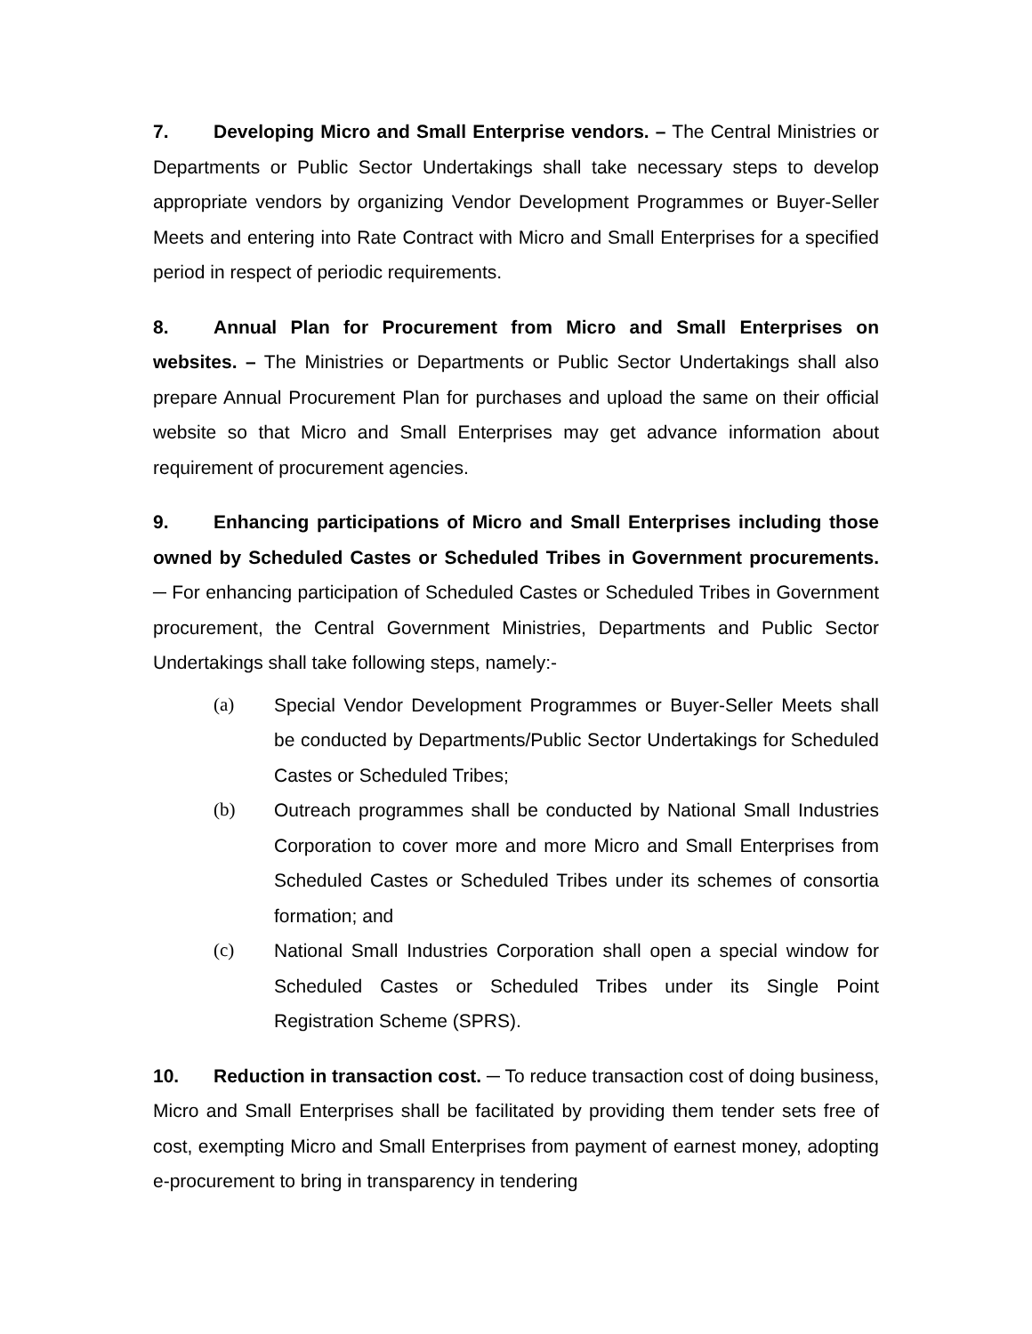7. Developing Micro and Small Enterprise vendors. – The Central Ministries or Departments or Public Sector Undertakings shall take necessary steps to develop appropriate vendors by organizing Vendor Development Programmes or Buyer-Seller Meets and entering into Rate Contract with Micro and Small Enterprises for a specified period in respect of periodic requirements.
8. Annual Plan for Procurement from Micro and Small Enterprises on websites. – The Ministries or Departments or Public Sector Undertakings shall also prepare Annual Procurement Plan for purchases and upload the same on their official website so that Micro and Small Enterprises may get advance information about requirement of procurement agencies.
9. Enhancing participations of Micro and Small Enterprises including those owned by Scheduled Castes or Scheduled Tribes in Government procurements. ─ For enhancing participation of Scheduled Castes or Scheduled Tribes in Government procurement, the Central Government Ministries, Departments and Public Sector Undertakings shall take following steps, namely:-
(a) Special Vendor Development Programmes or Buyer-Seller Meets shall be conducted by Departments/Public Sector Undertakings for Scheduled Castes or Scheduled Tribes;
(b) Outreach programmes shall be conducted by National Small Industries Corporation to cover more and more Micro and Small Enterprises from Scheduled Castes or Scheduled Tribes under its schemes of consortia formation; and
(c) National Small Industries Corporation shall open a special window for Scheduled Castes or Scheduled Tribes under its Single Point Registration Scheme (SPRS).
10. Reduction in transaction cost. ─ To reduce transaction cost of doing business, Micro and Small Enterprises shall be facilitated by providing them tender sets free of cost, exempting Micro and Small Enterprises from payment of earnest money, adopting e-procurement to bring in transparency in tendering